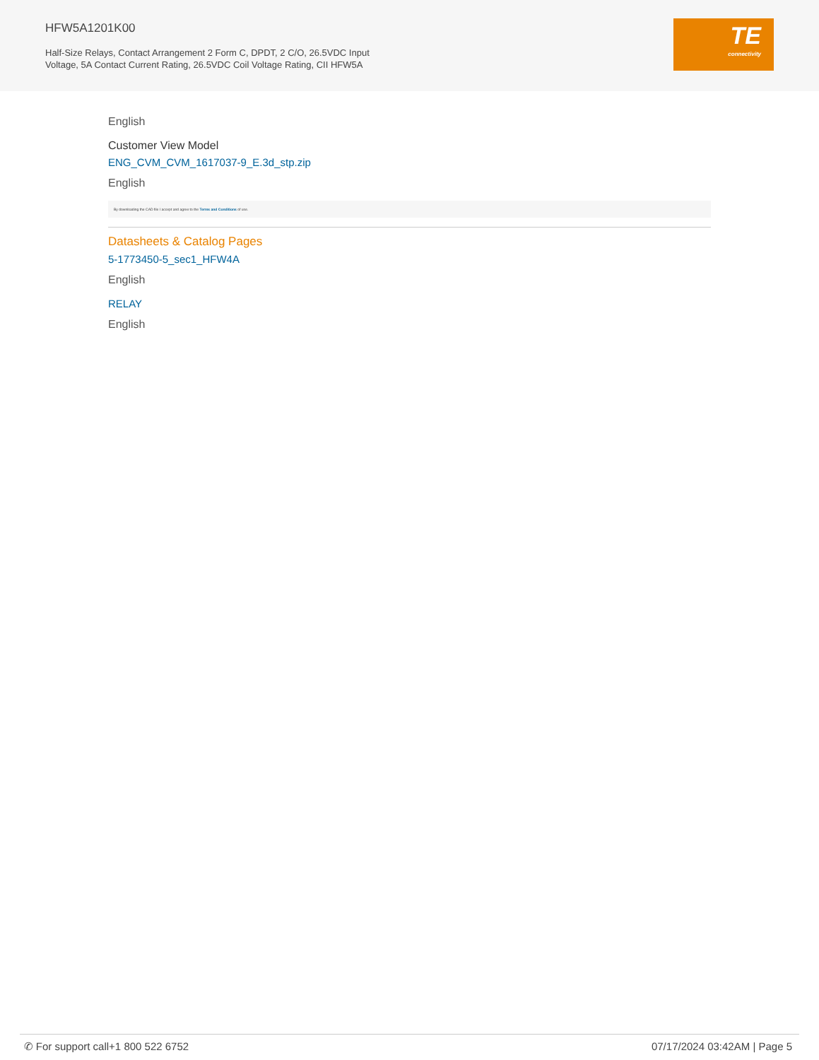HFW5A1201K00
Half-Size Relays, Contact Arrangement 2 Form C, DPDT, 2 C/O, 26.5VDC Input Voltage, 5A Contact Current Rating, 26.5VDC Coil Voltage Rating, CII HFW5A
TE
connectivity
English
Customer View Model
ENG_CVM_CVM_1617037-9_E.3d_stp.zip
English
By downloading the CAD file I accept and agree to the Terms and Conditions of use.
Datasheets & Catalog Pages
5-1773450-5_sec1_HFW4A
English
RELAY
English
✆ For support call+1 800 522 6752 07/17/2024 03:42AM | Page 5